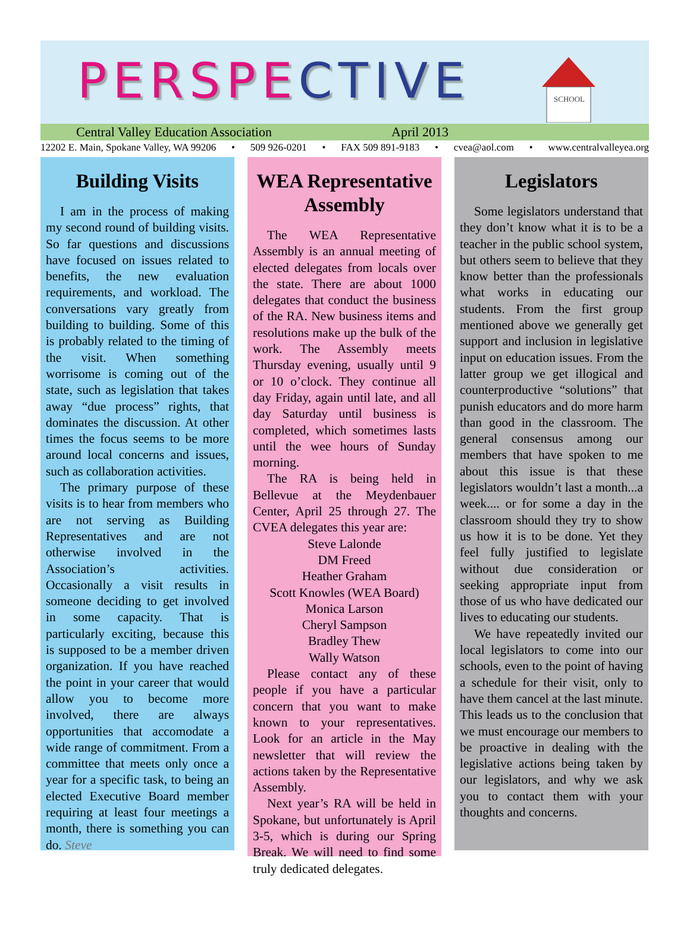PERSPECTIVE
SCHOOL
Central Valley Education Association April 2013
12202 E. Main, Spokane Valley, WA 99206 • 509 926-0201 • FAX 509 891-9183 • cvea@aol.com • www.centralvalleyea.org
Building Visits
I am in the process of making my second round of building visits. So far questions and discussions have focused on issues related to benefits, the new evaluation requirements, and workload. The conversations vary greatly from building to building. Some of this is probably related to the timing of the visit. When something worrisome is coming out of the state, such as legislation that takes away “due process” rights, that dominates the discussion. At other times the focus seems to be more around local concerns and issues, such as collaboration activities.
The primary purpose of these visits is to hear from members who are not serving as Building Representatives and are not otherwise involved in the Association’s activities. Occasionally a visit results in someone deciding to get involved in some capacity. That is particularly exciting, because this is supposed to be a member driven organization. If you have reached the point in your career that would allow you to become more involved, there are always opportunities that accomodate a wide range of commitment. From a committee that meets only once a year for a specific task, to being an elected Executive Board member requiring at least four meetings a month, there is something you can do. Steve
WEA Representative Assembly
The WEA Representative Assembly is an annual meeting of elected delegates from locals over the state. There are about 1000 delegates that conduct the business of the RA. New business items and resolutions make up the bulk of the work. The Assembly meets Thursday evening, usually until 9 or 10 o’clock. They continue all day Friday, again until late, and all day Saturday until business is completed, which sometimes lasts until the wee hours of Sunday morning.
The RA is being held in Bellevue at the Meydenbauer Center, April 25 through 27. The CVEA delegates this year are:
Steve Lalonde
DM Freed
Heather Graham
Scott Knowles (WEA Board)
Monica Larson
Cheryl Sampson
Bradley Thew
Wally Watson
Please contact any of these people if you have a particular concern that you want to make known to your representatives. Look for an article in the May newsletter that will review the actions taken by the Representative Assembly.
Next year’s RA will be held in Spokane, but unfortunately is April 3-5, which is during our Spring Break. We will need to find some truly dedicated delegates.
Legislators
Some legislators understand that they don’t know what it is to be a teacher in the public school system, but others seem to believe that they know better than the professionals what works in educating our students. From the first group mentioned above we generally get support and inclusion in legislative input on education issues. From the latter group we get illogical and counterproductive “solutions” that punish educators and do more harm than good in the classroom. The general consensus among our members that have spoken to me about this issue is that these legislators wouldn’t last a month...a week.... or for some a day in the classroom should they try to show us how it is to be done. Yet they feel fully justified to legislate without due consideration or seeking appropriate input from those of us who have dedicated our lives to educating our students.
We have repeatedly invited our local legislators to come into our schools, even to the point of having a schedule for their visit, only to have them cancel at the last minute. This leads us to the conclusion that we must encourage our members to be proactive in dealing with the legislative actions being taken by our legislators, and why we ask you to contact them with your thoughts and concerns.